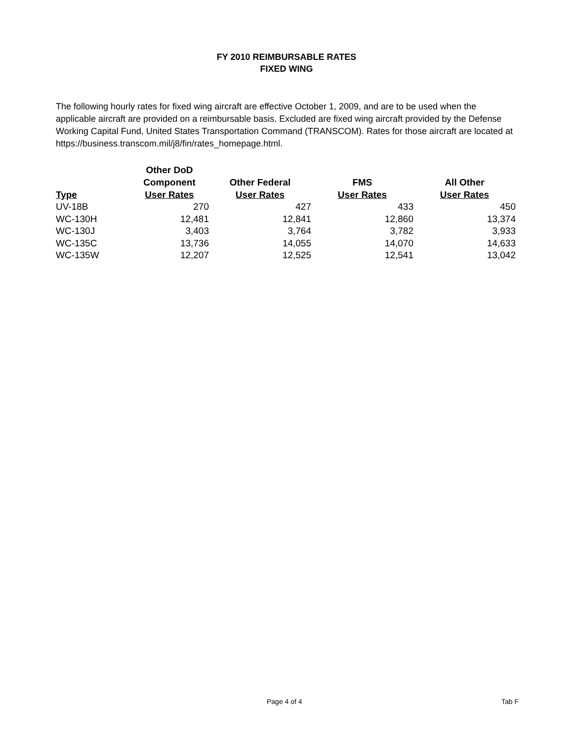FY 2010 REIMBURSABLE RATES
FIXED WING
The following hourly rates for fixed wing aircraft are effective October 1, 2009, and are to be used when the applicable aircraft are provided on a reimbursable basis. Excluded are fixed wing aircraft provided by the Defense Working Capital Fund, United States Transportation Command (TRANSCOM). Rates for those aircraft are located at https://business.transcom.mil/j8/fin/rates_homepage.html.
| Type | Other DoD Component User Rates | Other Federal User Rates | FMS User Rates | All Other User Rates |
| --- | --- | --- | --- | --- |
| UV-18B | 270 | 427 | 433 | 450 |
| WC-130H | 12,481 | 12,841 | 12,860 | 13,374 |
| WC-130J | 3,403 | 3,764 | 3,782 | 3,933 |
| WC-135C | 13,736 | 14,055 | 14,070 | 14,633 |
| WC-135W | 12,207 | 12,525 | 12,541 | 13,042 |
Page 4 of 4 Tab F